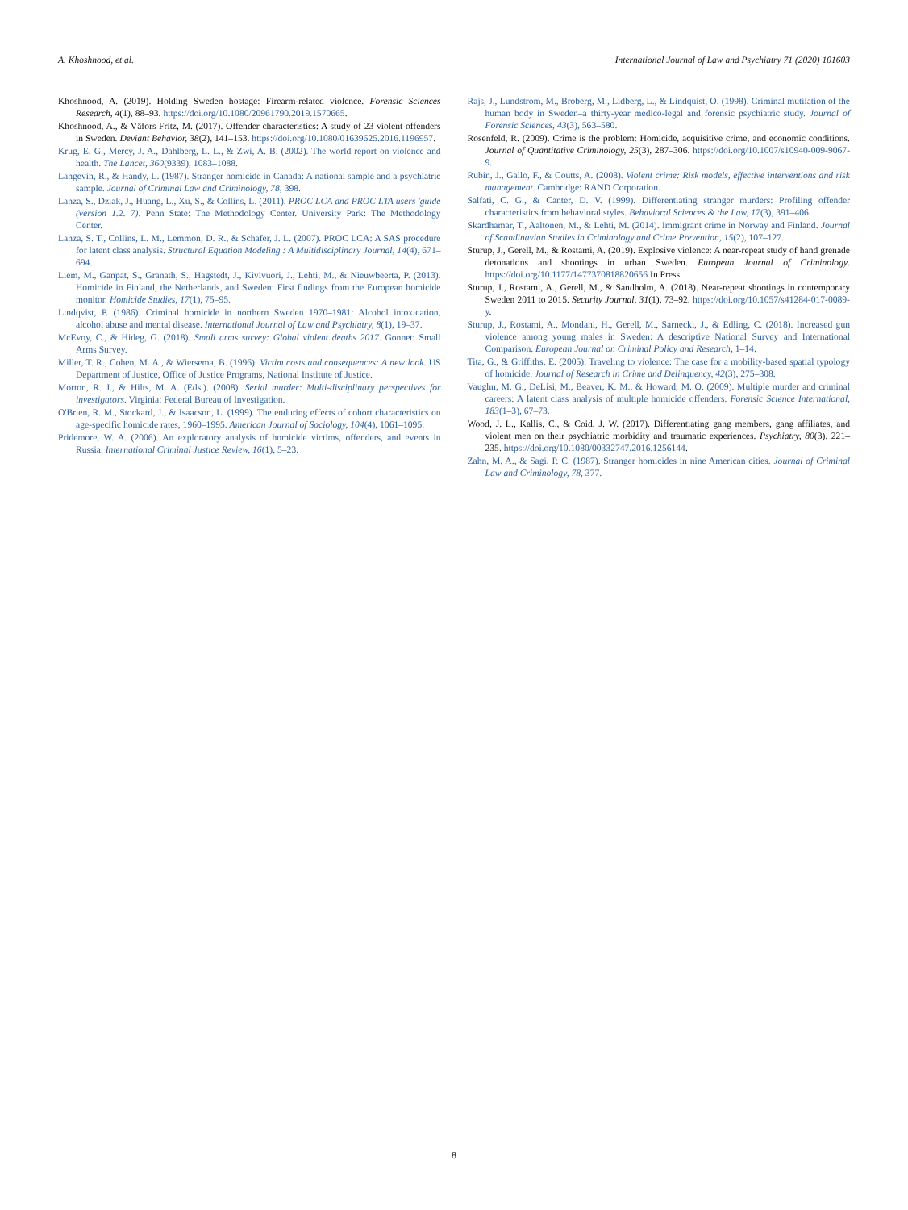A. Khoshnood, et al. International Journal of Law and Psychiatry 71 (2020) 101603
Khoshnood, A. (2019). Holding Sweden hostage: Firearm-related violence. Forensic Sciences Research, 4(1), 88–93. https://doi.org/10.1080/20961790.2019.1570665.
Khoshnood, A., & Väfors Fritz, M. (2017). Offender characteristics: A study of 23 violent offenders in Sweden. Deviant Behavior, 38(2), 141–153. https://doi.org/10.1080/01639625.2016.1196957.
Krug, E. G., Mercy, J. A., Dahlberg, L. L., & Zwi, A. B. (2002). The world report on violence and health. The Lancet, 360(9339), 1083–1088.
Langevin, R., & Handy, L. (1987). Stranger homicide in Canada: A national sample and a psychiatric sample. Journal of Criminal Law and Criminology, 78, 398.
Lanza, S., Dziak, J., Huang, L., Xu, S., & Collins, L. (2011). PROC LCA and PROC LTA users 'guide (version 1.2. 7). Penn State: The Methodology Center. University Park: The Methodology Center.
Lanza, S. T., Collins, L. M., Lemmon, D. R., & Schafer, J. L. (2007). PROC LCA: A SAS procedure for latent class analysis. Structural Equation Modeling : A Multidisciplinary Journal, 14(4), 671–694.
Liem, M., Ganpat, S., Granath, S., Hagstedt, J., Kivivuori, J., Lehti, M., & Nieuwbeerta, P. (2013). Homicide in Finland, the Netherlands, and Sweden: First findings from the European homicide monitor. Homicide Studies, 17(1), 75–95.
Lindqvist, P. (1986). Criminal homicide in northern Sweden 1970–1981: Alcohol intoxication, alcohol abuse and mental disease. International Journal of Law and Psychiatry, 8(1), 19–37.
McEvoy, C., & Hideg, G. (2018). Small arms survey: Global violent deaths 2017. Gonnet: Small Arms Survey.
Miller, T. R., Cohen, M. A., & Wiersema, B. (1996). Victim costs and consequences: A new look. US Department of Justice, Office of Justice Programs, National Institute of Justice.
Morton, R. J., & Hilts, M. A. (Eds.). (2008). Serial murder: Multi-disciplinary perspectives for investigators. Virginia: Federal Bureau of Investigation.
O'Brien, R. M., Stockard, J., & Isaacson, L. (1999). The enduring effects of cohort characteristics on age-specific homicide rates, 1960–1995. American Journal of Sociology, 104(4), 1061–1095.
Pridemore, W. A. (2006). An exploratory analysis of homicide victims, offenders, and events in Russia. International Criminal Justice Review, 16(1), 5–23.
Rajs, J., Lundstrom, M., Broberg, M., Lidberg, L., & Lindquist, O. (1998). Criminal mutilation of the human body in Sweden–a thirty-year medico-legal and forensic psychiatric study. Journal of Forensic Sciences, 43(3), 563–580.
Rosenfeld, R. (2009). Crime is the problem: Homicide, acquisitive crime, and economic conditions. Journal of Quantitative Criminology, 25(3), 287–306. https://doi.org/10.1007/s10940-009-9067-9.
Rubin, J., Gallo, F., & Coutts, A. (2008). Violent crime: Risk models, effective interventions and risk management. Cambridge: RAND Corporation.
Salfati, C. G., & Canter, D. V. (1999). Differentiating stranger murders: Profiling offender characteristics from behavioral styles. Behavioral Sciences & the Law, 17(3), 391–406.
Skardhamar, T., Aaltonen, M., & Lehti, M. (2014). Immigrant crime in Norway and Finland. Journal of Scandinavian Studies in Criminology and Crime Prevention, 15(2), 107–127.
Sturup, J., Gerell, M., & Rostami, A. (2019). Explosive violence: A near-repeat study of hand grenade detonations and shootings in urban Sweden. European Journal of Criminology. https://doi.org/10.1177/1477370818820656 In Press.
Sturup, J., Rostami, A., Gerell, M., & Sandholm, A. (2018). Near-repeat shootings in contemporary Sweden 2011 to 2015. Security Journal, 31(1), 73–92. https://doi.org/10.1057/s41284-017-0089-y.
Sturup, J., Rostami, A., Mondani, H., Gerell, M., Sarnecki, J., & Edling, C. (2018). Increased gun violence among young males in Sweden: A descriptive National Survey and International Comparison. European Journal on Criminal Policy and Research, 1–14.
Tita, G., & Griffiths, E. (2005). Traveling to violence: The case for a mobility-based spatial typology of homicide. Journal of Research in Crime and Delinquency, 42(3), 275–308.
Vaughn, M. G., DeLisi, M., Beaver, K. M., & Howard, M. O. (2009). Multiple murder and criminal careers: A latent class analysis of multiple homicide offenders. Forensic Science International, 183(1–3), 67–73.
Wood, J. L., Kallis, C., & Coid, J. W. (2017). Differentiating gang members, gang affiliates, and violent men on their psychiatric morbidity and traumatic experiences. Psychiatry, 80(3), 221–235. https://doi.org/10.1080/00332747.2016.1256144.
Zahn, M. A., & Sagi, P. C. (1987). Stranger homicides in nine American cities. Journal of Criminal Law and Criminology, 78, 377.
8